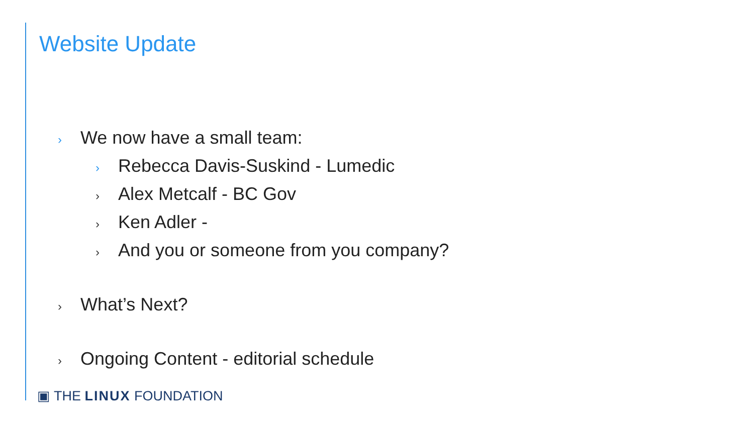Website Update
› We now have a small team:
› Rebecca Davis-Suskind - Lumedic
› Alex Metcalf - BC Gov
› Ken Adler -
› And you or someone from you company?
› What’s Next?
› Ongoing Content - editorial schedule
▣ THE LINUX FOUNDATION